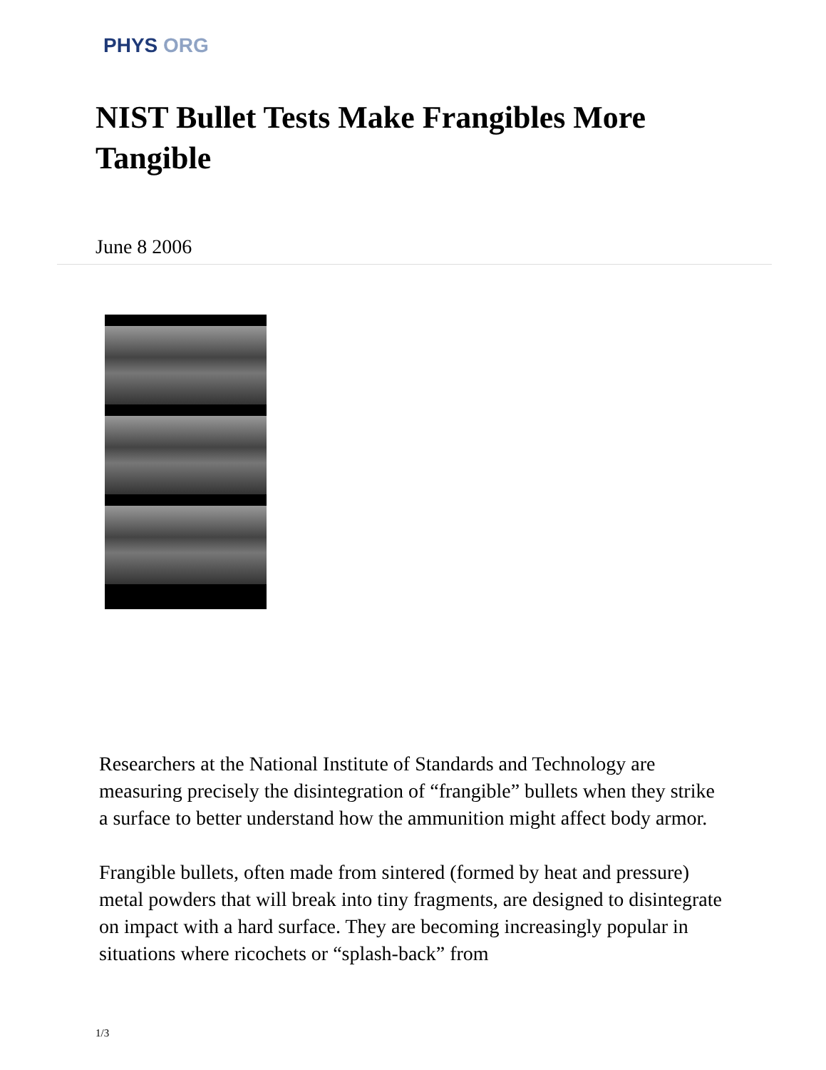PHYS ORG
NIST Bullet Tests Make Frangibles More Tangible
June 8 2006
Researchers at the National Institute of Standards and Technology are measuring precisely the disintegration of “frangible” bullets when they strike a surface to better understand how the ammunition might affect body armor.
Frangible bullets, often made from sintered (formed by heat and pressure) metal powders that will break into tiny fragments, are designed to disintegrate on impact with a hard surface. They are becoming increasingly popular in situations where ricochets or “splash-back” from
1/3